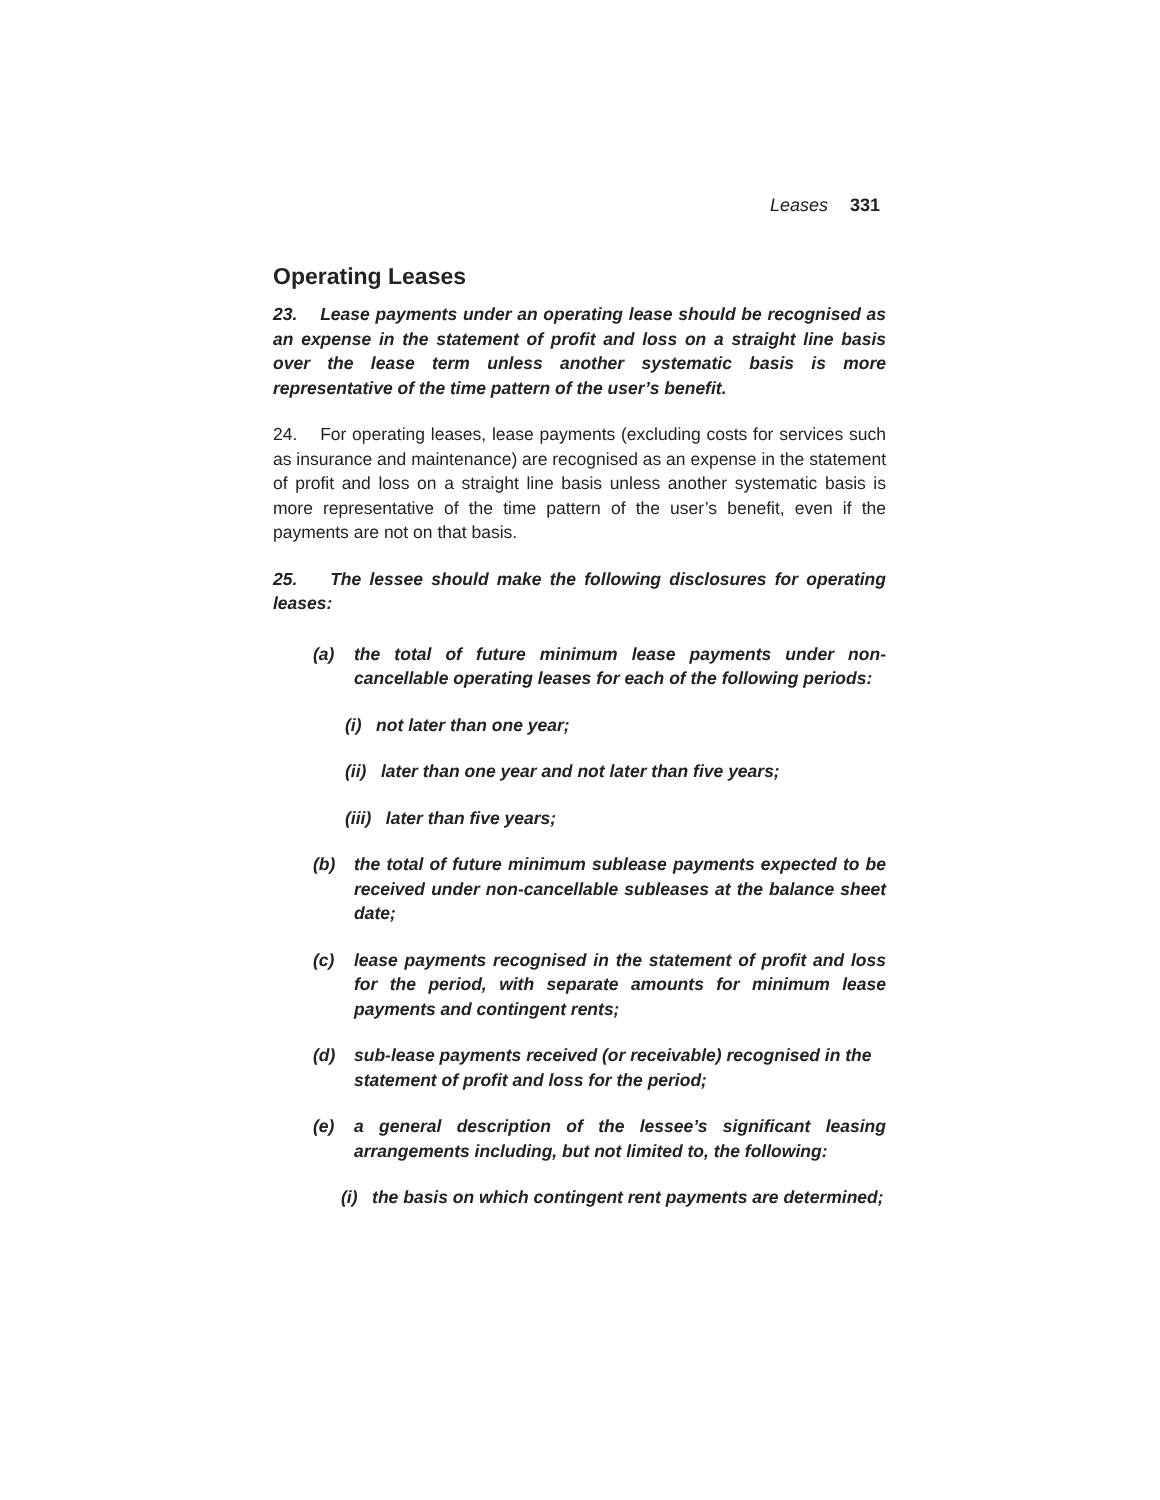Leases 331
Operating Leases
23. Lease payments under an operating lease should be recognised as an expense in the statement of profit and loss on a straight line basis over the lease term unless another systematic basis is more representative of the time pattern of the user’s benefit.
24. For operating leases, lease payments (excluding costs for services such as insurance and maintenance) are recognised as an expense in the statement of profit and loss on a straight line basis unless another systematic basis is more representative of the time pattern of the user’s benefit, even if the payments are not on that basis.
25. The lessee should make the following disclosures for operating leases:
(a) the total of future minimum lease payments under non-cancellable operating leases for each of the following periods:
(i) not later than one year;
(ii) later than one year and not later than five years;
(iii) later than five years;
(b) the total of future minimum sublease payments expected to be received under non-cancellable subleases at the balance sheet date;
(c) lease payments recognised in the statement of profit and loss for the period, with separate amounts for minimum lease payments and contingent rents;
(d) sub-lease payments received (or receivable) recognised in the statement of profit and loss for the period;
(e) a general description of the lessee’s significant leasing arrangements including, but not limited to, the following:
(i) the basis on which contingent rent payments are determined;